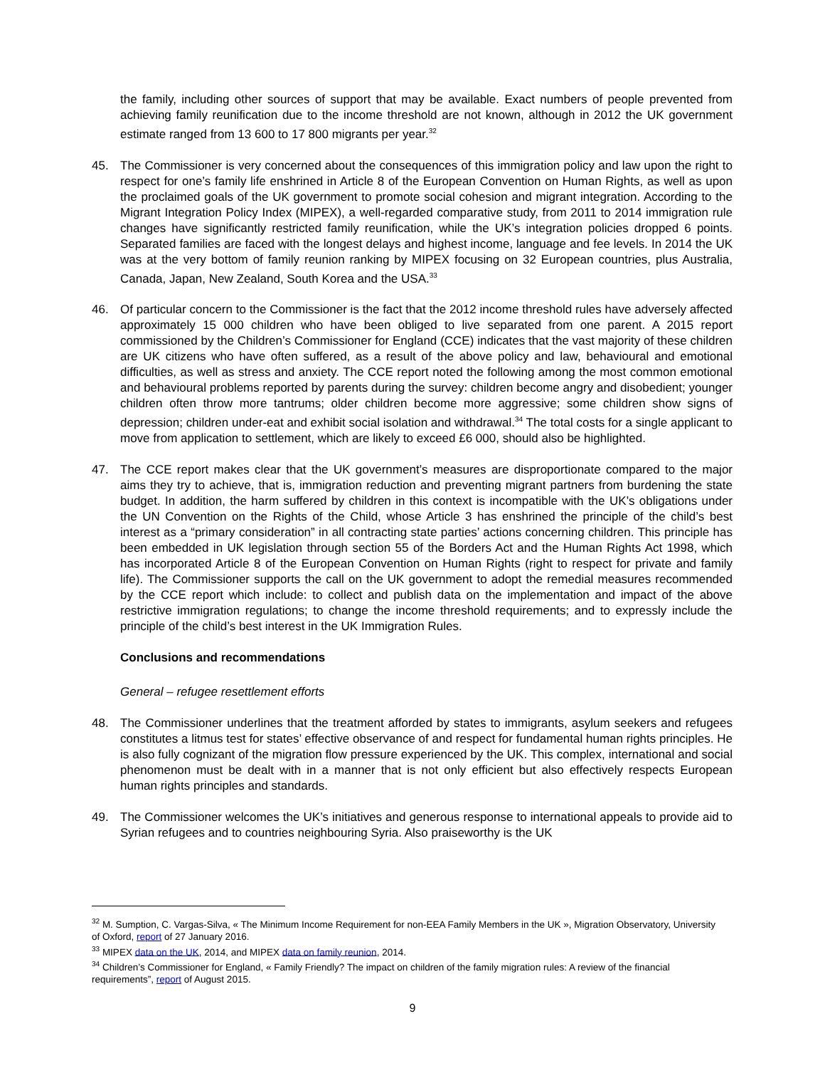the family, including other sources of support that may be available. Exact numbers of people prevented from achieving family reunification due to the income threshold are not known, although in 2012 the UK government estimate ranged from 13 600 to 17 800 migrants per year.<sup>32</sup>
45. The Commissioner is very concerned about the consequences of this immigration policy and law upon the right to respect for one’s family life enshrined in Article 8 of the European Convention on Human Rights, as well as upon the proclaimed goals of the UK government to promote social cohesion and migrant integration. According to the Migrant Integration Policy Index (MIPEX), a well-regarded comparative study, from 2011 to 2014 immigration rule changes have significantly restricted family reunification, while the UK’s integration policies dropped 6 points. Separated families are faced with the longest delays and highest income, language and fee levels. In 2014 the UK was at the very bottom of family reunion ranking by MIPEX focusing on 32 European countries, plus Australia, Canada, Japan, New Zealand, South Korea and the USA.<sup>33</sup>
46. Of particular concern to the Commissioner is the fact that the 2012 income threshold rules have adversely affected approximately 15 000 children who have been obliged to live separated from one parent. A 2015 report commissioned by the Children’s Commissioner for England (CCE) indicates that the vast majority of these children are UK citizens who have often suffered, as a result of the above policy and law, behavioural and emotional difficulties, as well as stress and anxiety. The CCE report noted the following among the most common emotional and behavioural problems reported by parents during the survey: children become angry and disobedient; younger children often throw more tantrums; older children become more aggressive; some children show signs of depression; children under-eat and exhibit social isolation and withdrawal.<sup>34</sup> The total costs for a single applicant to move from application to settlement, which are likely to exceed £6 000, should also be highlighted.
47. The CCE report makes clear that the UK government’s measures are disproportionate compared to the major aims they try to achieve, that is, immigration reduction and preventing migrant partners from burdening the state budget. In addition, the harm suffered by children in this context is incompatible with the UK’s obligations under the UN Convention on the Rights of the Child, whose Article 3 has enshrined the principle of the child’s best interest as a “primary consideration” in all contracting state parties’ actions concerning children. This principle has been embedded in UK legislation through section 55 of the Borders Act and the Human Rights Act 1998, which has incorporated Article 8 of the European Convention on Human Rights (right to respect for private and family life). The Commissioner supports the call on the UK government to adopt the remedial measures recommended by the CCE report which include: to collect and publish data on the implementation and impact of the above restrictive immigration regulations; to change the income threshold requirements; and to expressly include the principle of the child’s best interest in the UK Immigration Rules.
Conclusions and recommendations
General – refugee resettlement efforts
48. The Commissioner underlines that the treatment afforded by states to immigrants, asylum seekers and refugees constitutes a litmus test for states’ effective observance of and respect for fundamental human rights principles. He is also fully cognizant of the migration flow pressure experienced by the UK. This complex, international and social phenomenon must be dealt with in a manner that is not only efficient but also effectively respects European human rights principles and standards.
49. The Commissioner welcomes the UK’s initiatives and generous response to international appeals to provide aid to Syrian refugees and to countries neighbouring Syria. Also praiseworthy is the UK
<sup>32</sup> M. Sumption, C. Vargas-Silva, « The Minimum Income Requirement for non-EEA Family Members in the UK », Migration Observatory, University of Oxford, report of 27 January 2016.
<sup>33</sup> MIPEX data on the UK, 2014, and MIPEX data on family reunion, 2014.
<sup>34</sup> Children’s Commissioner for England, « Family Friendly? The impact on children of the family migration rules: A review of the financial requirements”, report of August 2015.
9